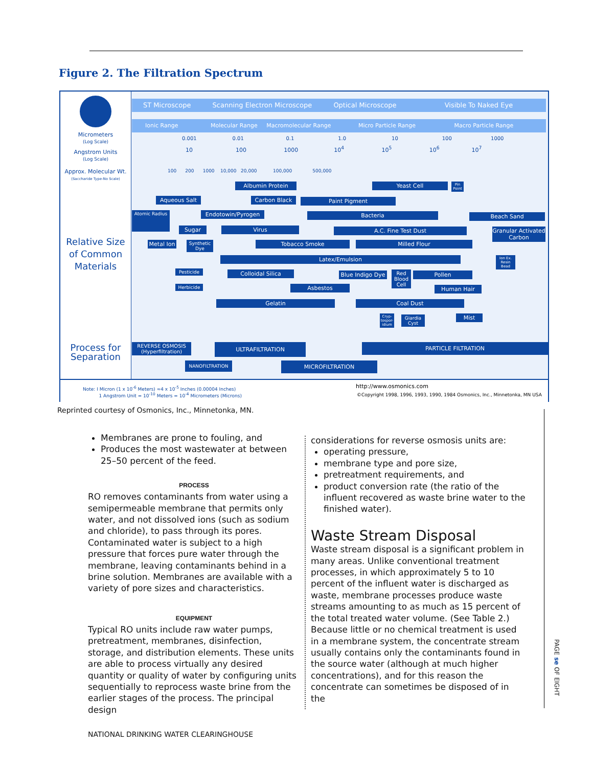Figure 2. The Filtration Spectrum
Micrometers
(Log Scale)
Angstrom Units
(Log Scale)
Approx. Molecular Wt.
(Saccharide Type-No Scale)
Relative Size of Common Materials
Process for Separation
ST Microscope Scanning Electron Microscope Optical Microscope Visible To Naked Eye
Ionic Range Molecular Range Macromolecular Range Micro Particle Range Macro Particle Range
0.001 0.01 0.1 1.0 10 100 1000
10 100 1000 10<sup>4</sup> 10<sup>5</sup> 10<sup>6</sup> 10<sup>7</sup>
100 200 1000 10,000 20,000 100,000 500,000
Albumin Protein Yeast Cell
Pin Point
Aqueous Salt Carbon Black Paint Pigment
Atomic Radius Endotowin/Pyrogen Bacteria Beach Sand
Sugar Virus A.C. Fine Test Dust
Granular Activated Carbon
Metal Ion
Synthetic Dye
Tobacco Smoke Milled Flour
Latex/Emulsion
Ion Ex. Resin Bead
Pesticide Colloidal Silica
Blue Indigo Dye
Red Blood Cell
Pollen
Herbicide Asbestos Human Hair
Gelatin Coal Dust
Cryp- tospor- idium
Giardia Cyst
Mist
REVERSE OSMOSIS (Hyperfiltration)
ULTRAFILTRATION PARTICLE FILTRATION
NANOFILTRATION MICROFILTRATION
Note: I Micron (1 x 10<sup>-6</sup> Meters) ≈4 x 10<sup>-5</sup> Inches (0.00004 Inches)
1 Angstrom Unit = 10<sup>-10</sup> Meters = 10<sup>-4</sup> Micrometers (Microns)
http://www.osmonics.com
©Copyright 1998, 1996, 1993, 1990, 1984 Osmonics, Inc., Minnetonka, MN USA
Reprinted courtesy of Osmonics, Inc., Minnetonka, MN.
Membranes are prone to fouling, and
Produces the most wastewater at between 25–50 percent of the feed.
PROCESS
RO removes contaminants from water using a semipermeable membrane that permits only water, and not dissolved ions (such as sodium and chloride), to pass through its pores. Contaminated water is subject to a high pressure that forces pure water through the membrane, leaving contaminants behind in a brine solution. Membranes are available with a variety of pore sizes and characteristics.
EQUIPMENT
Typical RO units include raw water pumps, pretreatment, membranes, disinfection, storage, and distribution elements. These units are able to process virtually any desired quantity or quality of water by configuring units sequentially to reprocess waste brine from the earlier stages of the process. The principal design
considerations for reverse osmosis units are:
operating pressure,
membrane type and pore size,
pretreatment requirements, and
product conversion rate (the ratio of the influent recovered as waste brine water to the finished water).
Waste Stream Disposal
Waste stream disposal is a significant problem in many areas. Unlike conventional treatment processes, in which approximately 5 to 10 percent of the influent water is discharged as waste, membrane processes produce waste streams amounting to as much as 15 percent of the total treated water volume. (See Table 2.) Because little or no chemical treatment is used in a membrane system, the concentrate stream usually contains only the contaminants found in the source water (although at much higher concentrations), and for this reason the concentrate can sometimes be disposed of in the
PAGE se OF EIGHT
NATIONAL DRINKING WATER CLEARINGHOUSE